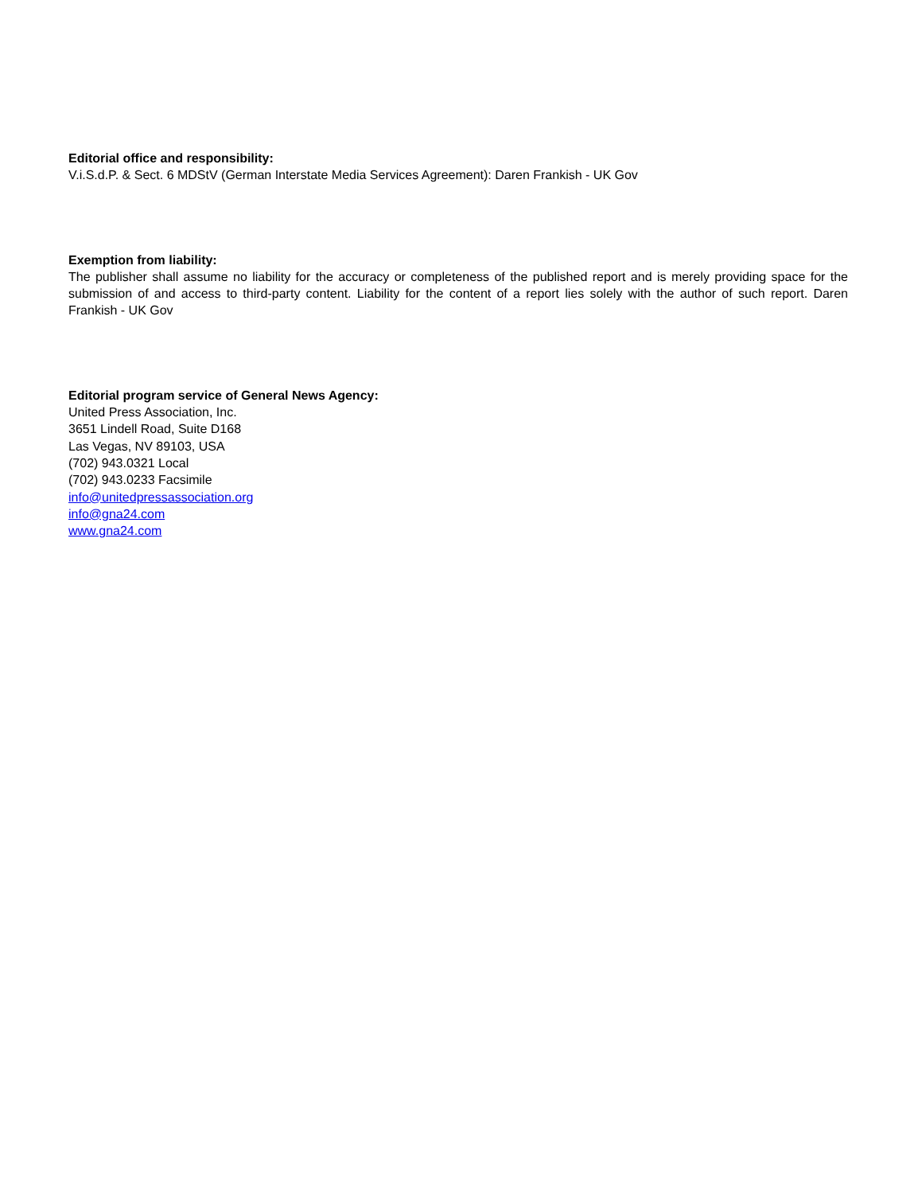Editorial office and responsibility:
V.i.S.d.P. & Sect. 6 MDStV (German Interstate Media Services Agreement): Daren Frankish - UK Gov
Exemption from liability:
The publisher shall assume no liability for the accuracy or completeness of the published report and is merely providing space for the submission of and access to third-party content. Liability for the content of a report lies solely with the author of such report. Daren Frankish - UK Gov
Editorial program service of General News Agency:
United Press Association, Inc.
3651 Lindell Road, Suite D168
Las Vegas, NV 89103, USA
(702) 943.0321 Local
(702) 943.0233 Facsimile
info@unitedpressassociation.org
info@gna24.com
www.gna24.com